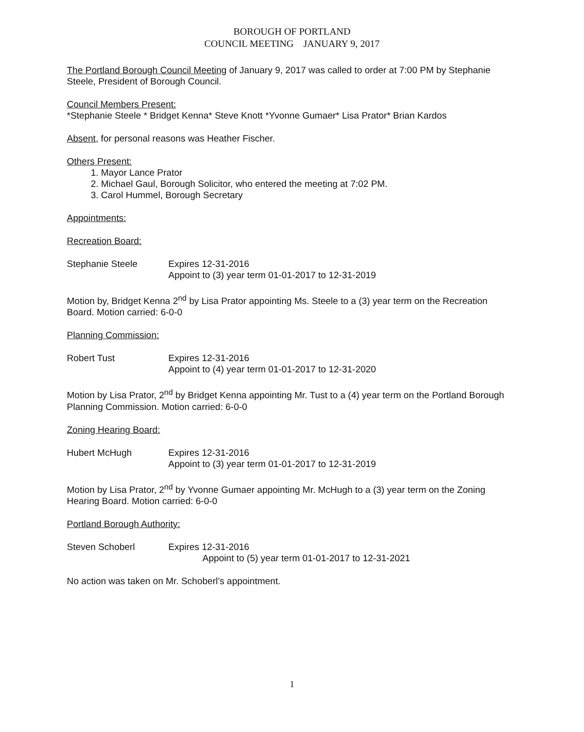BOROUGH OF PORTLAND
COUNCIL MEETING JANUARY 9, 2017
The Portland Borough Council Meeting of January 9, 2017 was called to order at 7:00 PM by Stephanie Steele, President of Borough Council.
Council Members Present:
*Stephanie Steele * Bridget Kenna* Steve Knott *Yvonne Gumaer* Lisa Prator* Brian Kardos
Absent, for personal reasons was Heather Fischer.
Others Present:
1. Mayor Lance Prator
2. Michael Gaul, Borough Solicitor, who entered the meeting at 7:02 PM.
3. Carol Hummel, Borough Secretary
Appointments:
Recreation Board:
Stephanie Steele Expires 12-31-2016
Appoint to (3) year term 01-01-2017 to 12-31-2019
Motion by, Bridget Kenna 2<sup>nd</sup> by Lisa Prator appointing Ms. Steele to a (3) year term on the Recreation Board. Motion carried: 6-0-0
Planning Commission:
Robert Tust Expires 12-31-2016
Appoint to (4) year term 01-01-2017 to 12-31-2020
Motion by Lisa Prator, 2<sup>nd</sup> by Bridget Kenna appointing Mr. Tust to a (4) year term on the Portland Borough Planning Commission. Motion carried: 6-0-0
Zoning Hearing Board:
Hubert McHugh Expires 12-31-2016
Appoint to (3) year term 01-01-2017 to 12-31-2019
Motion by Lisa Prator, 2<sup>nd</sup> by Yvonne Gumaer appointing Mr. McHugh to a (3) year term on the Zoning Hearing Board. Motion carried: 6-0-0
Portland Borough Authority:
Steven Schoberl Expires 12-31-2016
Appoint to (5) year term 01-01-2017 to 12-31-2021
No action was taken on Mr. Schoberl’s appointment.
1